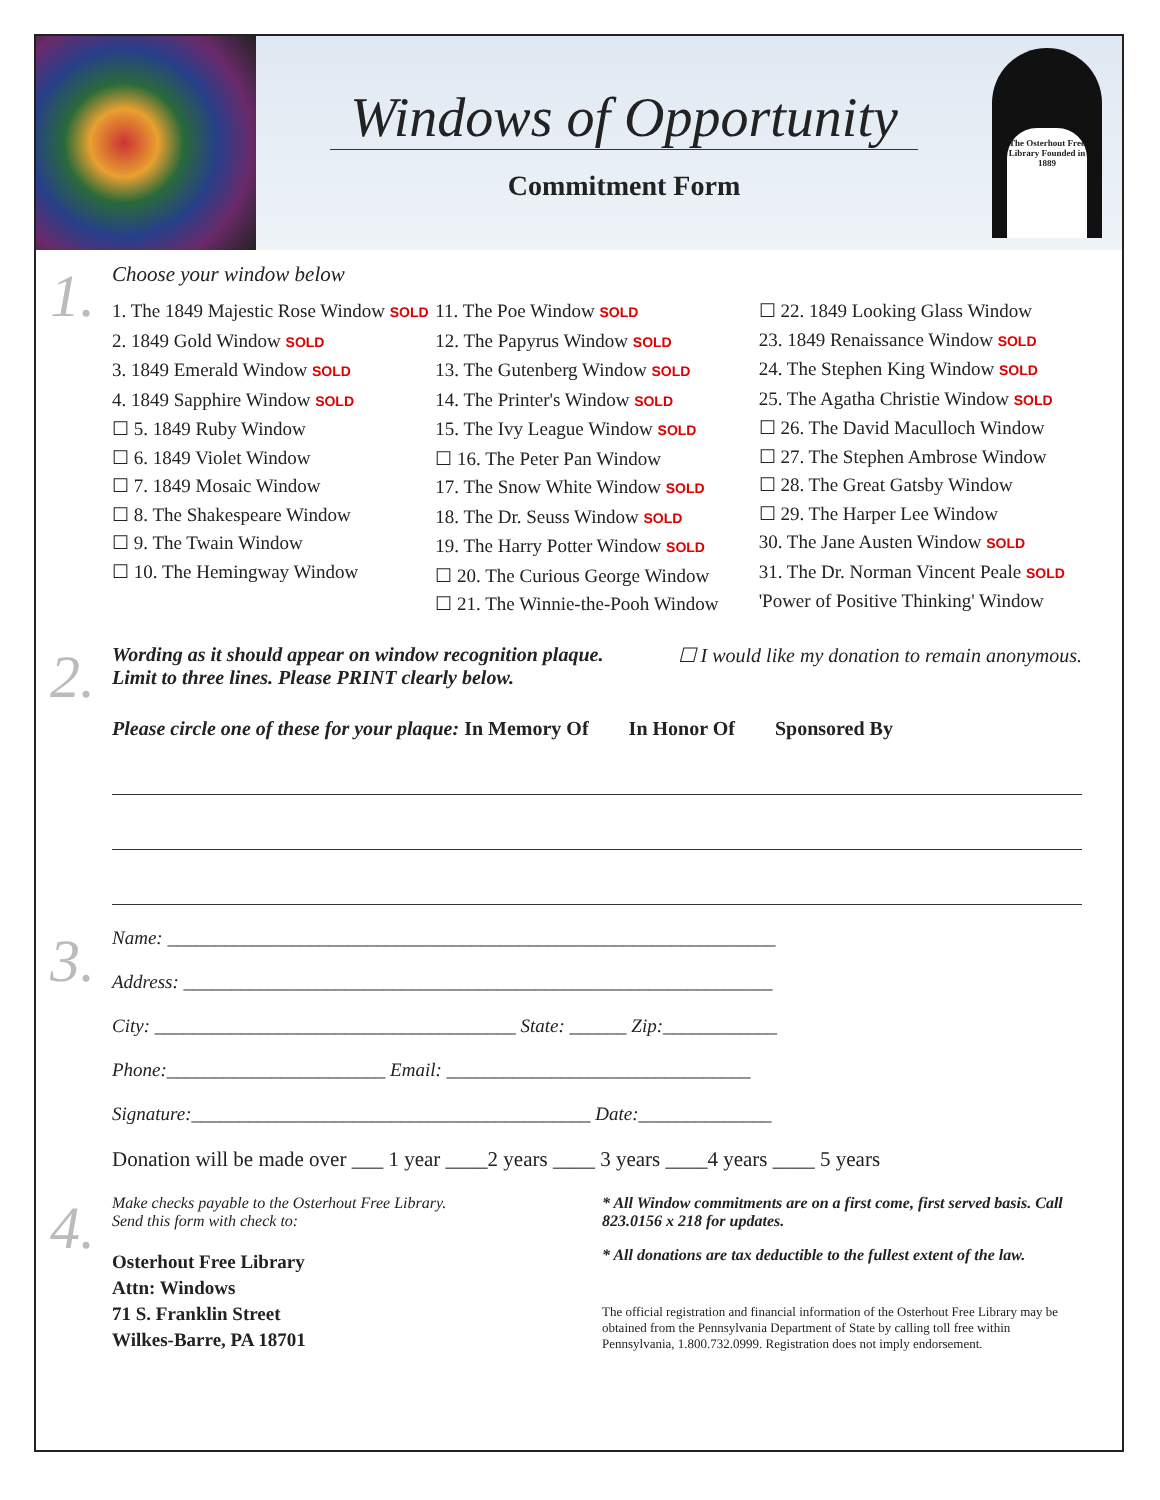Windows of Opportunity
Commitment Form
The Osterhout Free Library Founded in 1889
1.
Choose your window below
1. The 1849 Majestic Rose Window SOLD
2. 1849 Gold Window SOLD
3. 1849 Emerald Window SOLD
4. 1849 Sapphire Window SOLD
☐ 5. 1849 Ruby Window
☐ 6. 1849 Violet Window
☐ 7. 1849 Mosaic Window
☐ 8. The Shakespeare Window
☐ 9. The Twain Window
☐ 10. The Hemingway Window
11. The Poe Window SOLD
12. The Papyrus Window SOLD
13. The Gutenberg Window SOLD
14. The Printer's Window SOLD
15. The Ivy League Window SOLD
☐ 16. The Peter Pan Window
17. The Snow White Window SOLD
18. The Dr. Seuss Window SOLD
19. The Harry Potter Window SOLD
☐ 20. The Curious George Window
☐ 21. The Winnie-the-Pooh Window
☐ 22. 1849 Looking Glass Window
23. 1849 Renaissance Window SOLD
24. The Stephen King Window SOLD
25. The Agatha Christie Window SOLD
☐ 26. The David Maculloch Window
☐ 27. The Stephen Ambrose Window
☐ 28. The Great Gatsby Window
☐ 29. The Harper Lee Window
30. The Jane Austen Window SOLD
31. The Dr. Norman Vincent Peale SOLD
'Power of Positive Thinking' Window
2.
Wording as it should appear on window recognition plaque.
Limit to three lines. Please PRINT clearly below. ☐ I would like my donation to remain anonymous.
Please circle one of these for your plaque: In Memory Of In Honor Of Sponsored By
3.
Name: ________________________________________________________________
Address: ______________________________________________________________
City: ______________________________________ State: ______ Zip:____________
Phone:_______________________ Email: ________________________________
Signature:__________________________________________ Date:______________
Donation will be made over ___ 1 year ____2 years ____ 3 years ____4 years ____ 5 years
4.
Make checks payable to the Osterhout Free Library.
Send this form with check to:
Osterhout Free Library
Attn: Windows
71 S. Franklin Street
Wilkes-Barre, PA 18701
* All Window commitments are on a first come, first served basis. Call 823.0156 x 218 for updates.
* All donations are tax deductible to the fullest extent of the law.
The official registration and financial information of the Osterhout Free Library may be obtained from the Pennsylvania Department of State by calling toll free within Pennsylvania, 1.800.732.0999. Registration does not imply endorsement.